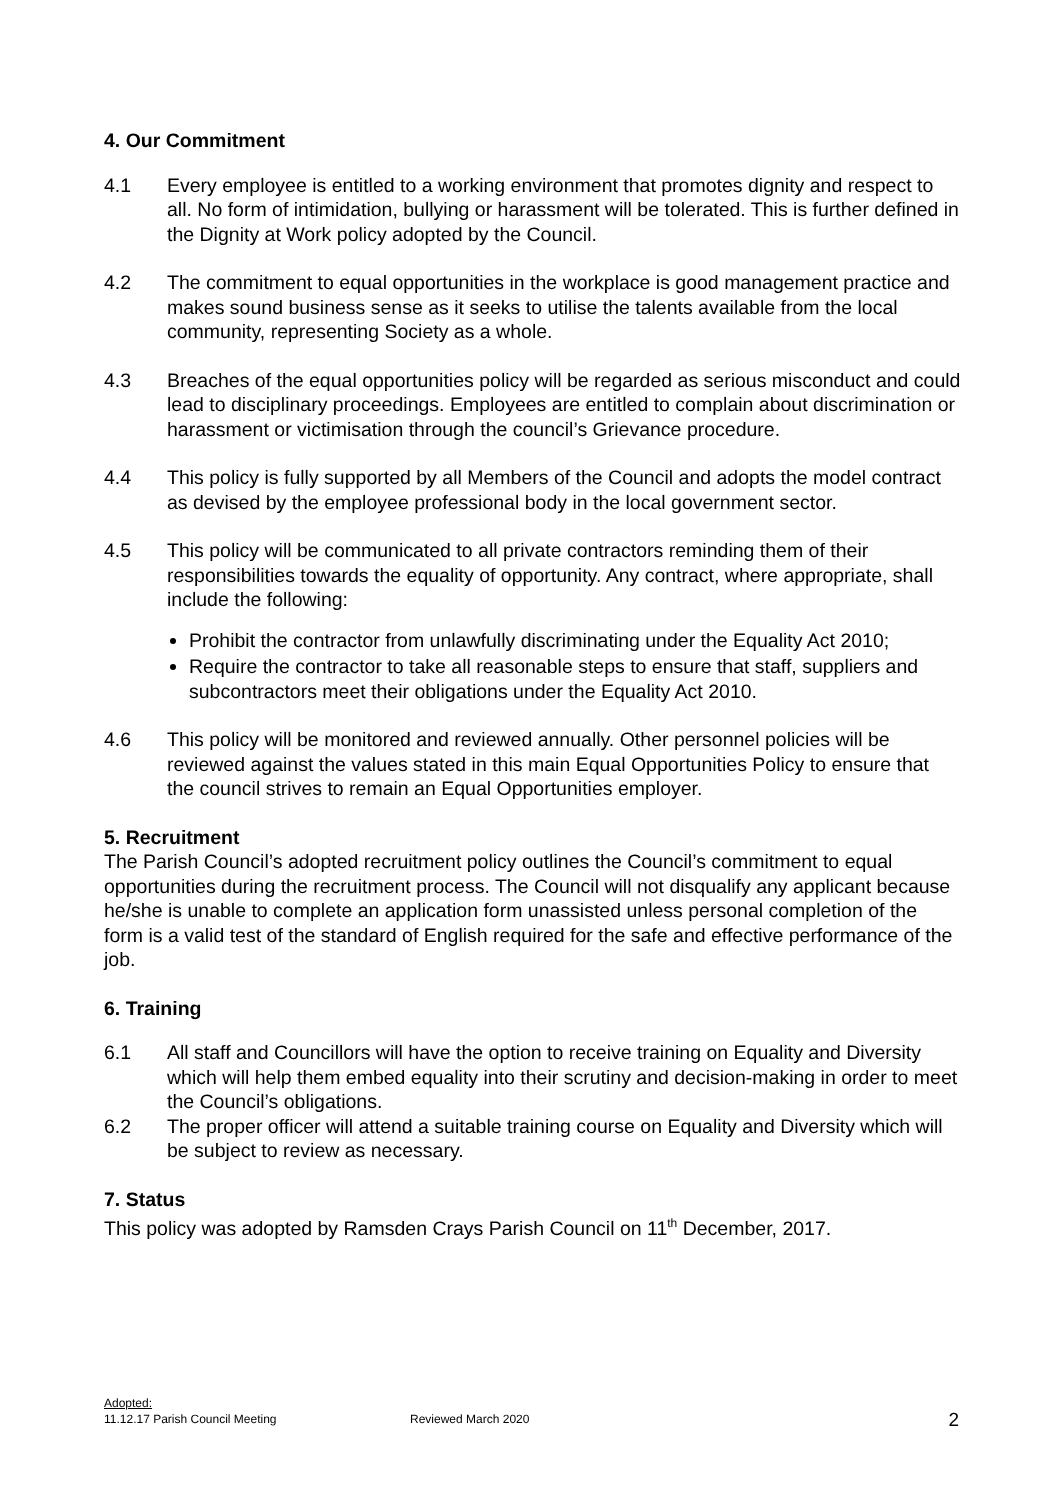4. Our Commitment
4.1 Every employee is entitled to a working environment that promotes dignity and respect to all. No form of intimidation, bullying or harassment will be tolerated. This is further defined in the Dignity at Work policy adopted by the Council.
4.2 The commitment to equal opportunities in the workplace is good management practice and makes sound business sense as it seeks to utilise the talents available from the local community, representing Society as a whole.
4.3 Breaches of the equal opportunities policy will be regarded as serious misconduct and could lead to disciplinary proceedings. Employees are entitled to complain about discrimination or harassment or victimisation through the council’s Grievance procedure.
4.4 This policy is fully supported by all Members of the Council and adopts the model contract as devised by the employee professional body in the local government sector.
4.5 This policy will be communicated to all private contractors reminding them of their responsibilities towards the equality of opportunity. Any contract, where appropriate, shall include the following:
Prohibit the contractor from unlawfully discriminating under the Equality Act 2010;
Require the contractor to take all reasonable steps to ensure that staff, suppliers and subcontractors meet their obligations under the Equality Act 2010.
4.6 This policy will be monitored and reviewed annually. Other personnel policies will be reviewed against the values stated in this main Equal Opportunities Policy to ensure that the council strives to remain an Equal Opportunities employer.
5. Recruitment
The Parish Council’s adopted recruitment policy outlines the Council’s commitment to equal opportunities during the recruitment process. The Council will not disqualify any applicant because he/she is unable to complete an application form unassisted unless personal completion of the form is a valid test of the standard of English required for the safe and effective performance of the job.
6. Training
6.1 All staff and Councillors will have the option to receive training on Equality and Diversity which will help them embed equality into their scrutiny and decision-making in order to meet the Council’s obligations.
6.2 The proper officer will attend a suitable training course on Equality and Diversity which will be subject to review as necessary.
7. Status
This policy was adopted by Ramsden Crays Parish Council on 11<sup>th</sup> December, 2017.
Adopted:
11.12.17 Parish Council Meeting
Reviewed March 2020
2